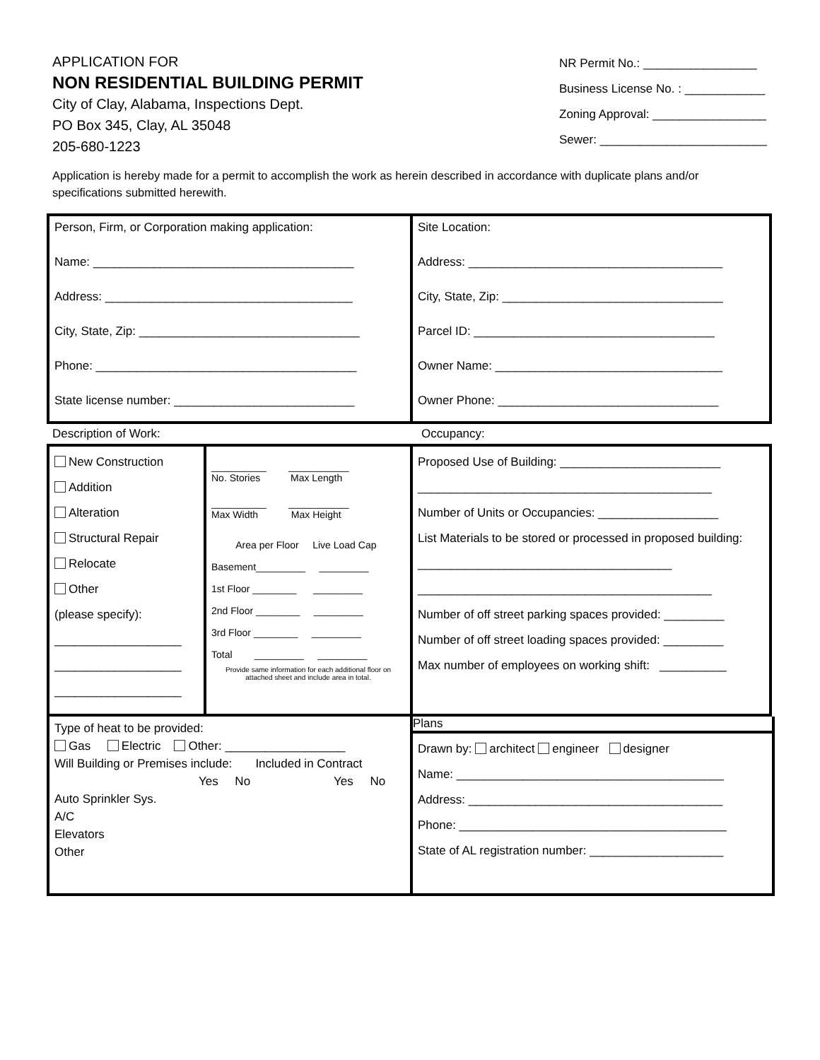APPLICATION FOR
NON RESIDENTIAL BUILDING PERMIT
City of Clay, Alabama, Inspections Dept.
PO Box 345, Clay, AL 35048
205-680-1223
NR Permit No.: _________________
Business License No. : ____________
Zoning Approval: _________________
Sewer: _________________________
Application is hereby made for a permit to accomplish the work as herein described in accordance with duplicate plans and/or specifications submitted herewith.
Person, Firm, or Corporation making application:
Name: _______________________________________
Address: _____________________________________
City, State, Zip: _________________________________
Phone: _______________________________________
State license number: ___________________________
Site Location:
Address: ______________________________________
City, State, Zip: _________________________________
Parcel ID: ____________________________________
Owner Name: __________________________________
Owner Phone: _________________________________
Description of Work: Occupancy:
New Construction
Addition
Alteration
Structural Repair
Relocate
Other
(please specify):
___________________
___________________
___________________
__________ ___________
No. Stories Max Length
__________ ___________
Max Width Max Height
Area per Floor Live Load Cap
Basement_________ _________
1st Floor ________ _________
2nd Floor ________ _________
3rd Floor ________ _________
Total _________ _________
Provide same information for each additional floor on attached sheet and include area in total.
Proposed Use of Building: ________________________
____________________________________________
Number of Units or Occupancies: __________________
List Materials to be stored or processed in proposed building: ______________________________________
____________________________________________
Number of off street parking spaces provided: _________
Number of off street loading spaces provided: _________
Max number of employees on working shift: __________
Type of heat to be provided:
Gas Electric Other: __________________
Will Building or Premises include: Included in Contract
Yes No Yes No
Auto Sprinkler Sys.
A/C
Elevators
Other
Plans
Drawn by: architect engineer designer
Name: ________________________________________
Address: ______________________________________
Phone: ________________________________________
State of AL registration number: ____________________